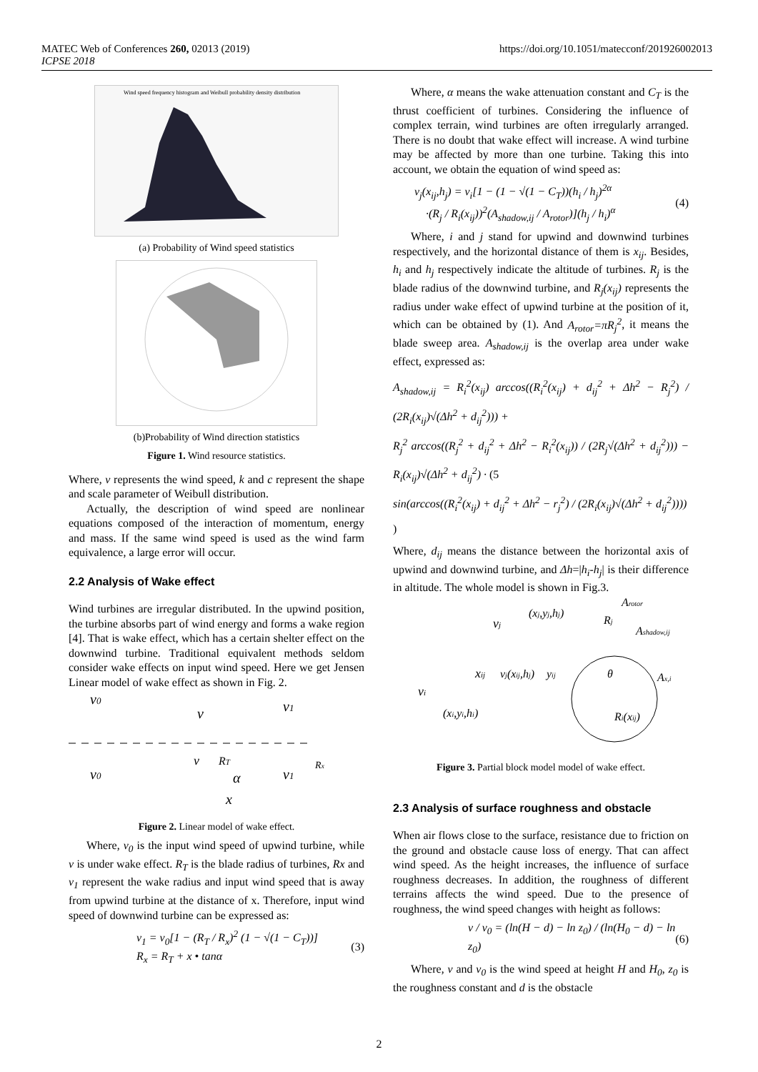MATEC Web of Conferences 260, 02013 (2019)
ICPSE 2018
https://doi.org/10.1051/matecconf/201926002013
Wind speed frequency histogram and Weibull probability density distribution
(a) Probability of Wind speed statistics
(b)Probability of Wind direction statistics
Figure 1. Wind resource statistics.
Where, v represents the wind speed, k and c represent the shape and scale parameter of Weibull distribution.
Actually, the description of wind speed are nonlinear equations composed of the interaction of momentum, energy and mass. If the same wind speed is used as the wind farm equivalence, a large error will occur.
2.2 Analysis of Wake effect
Wind turbines are irregular distributed. In the upwind position, the turbine absorbs part of wind energy and forms a wake region [4]. That is wake effect, which has a certain shelter effect on the downwind turbine. Traditional equivalent methods seldom consider wake effects on input wind speed. Here we get Jensen Linear model of wake effect as shown in Fig. 2.
v0
v
v1
v
RT
Rx
v0
α
v1
x
Figure 2. Linear model of wake effect.
Where, v<sub>0</sub> is the input wind speed of upwind turbine, while v is under wake effect. R<sub>T</sub> is the blade radius of turbines, Rx and v<sub>1</sub> represent the wake radius and input wind speed that is away from upwind turbine at the distance of x. Therefore, input wind speed of downwind turbine can be expressed as:
v<sub>1</sub> = v<sub>0</sub>[1 − (R<sub>T</sub> / R<sub>x</sub>)<sup>2</sup> (1 − √(1 − C<sub>T</sub>))]
R<sub>x</sub> = R<sub>T</sub> + x • tanα
(3)
Where, α means the wake attenuation constant and C<sub>T</sub> is the thrust coefficient of turbines. Considering the influence of complex terrain, wind turbines are often irregularly arranged. There is no doubt that wake effect will increase. A wind turbine may be affected by more than one turbine. Taking this into account, we obtain the equation of wind speed as:
v<sub>j</sub>(x<sub>ij</sub>,h<sub>j</sub>) = v<sub>i</sub>[1 − (1 − √(1 − C<sub>T</sub>))(h<sub>i</sub> / h<sub>j</sub>)<sup>2α</sup>
·(R<sub>j</sub> / R<sub>i</sub>(x<sub>ij</sub>))<sup>2</sup>(A<sub>shadow,ij</sub> / A<sub>rotor</sub>)](h<sub>j</sub> / h<sub>i</sub>)<sup>α</sup>
(4)
Where, i and j stand for upwind and downwind turbines respectively, and the horizontal distance of them is x<sub>ij</sub>. Besides, h<sub>i</sub> and h<sub>j</sub> respectively indicate the altitude of turbines. R<sub>j</sub> is the blade radius of the downwind turbine, and R<sub>j</sub>(x<sub>ij</sub>) represents the radius under wake effect of upwind turbine at the position of it, which can be obtained by (1). And A<sub>rotor</sub>=πR<sub>j</sub><sup>2</sup>, it means the blade sweep area. A<sub>shadow,ij</sub> is the overlap area under wake effect, expressed as:
A<sub>shadow,ij</sub> = R<sub>i</sub><sup>2</sup>(x<sub>ij</sub>) arccos((R<sub>i</sub><sup>2</sup>(x<sub>ij</sub>) + d<sub>ij</sub><sup>2</sup> + Δh<sup>2</sup> − R<sub>j</sub><sup>2</sup>) / (2R<sub>i</sub>(x<sub>ij</sub>)√(Δh<sup>2</sup> + d<sub>ij</sub><sup>2</sup>))) +
R<sub>j</sub><sup>2</sup> arccos((R<sub>j</sub><sup>2</sup> + d<sub>ij</sub><sup>2</sup> + Δh<sup>2</sup> − R<sub>i</sub><sup>2</sup>(x<sub>ij</sub>)) / (2R<sub>j</sub>√(Δh<sup>2</sup> + d<sub>ij</sub><sup>2</sup>))) − R<sub>i</sub>(x<sub>ij</sub>)√(Δh<sup>2</sup> + d<sub>ij</sub><sup>2</sup>) · (5
sin(arccos((R<sub>i</sub><sup>2</sup>(x<sub>ij</sub>) + d<sub>ij</sub><sup>2</sup> + Δh<sup>2</sup> − r<sub>j</sub><sup>2</sup>) / (2R<sub>i</sub>(x<sub>ij</sub>)√(Δh<sup>2</sup> + d<sub>ij</sub><sup>2</sup>))))
)
Where, d<sub>ij</sub> means the distance between the horizontal axis of upwind and downwind turbine, and Δh=|h<sub>i</sub>-h<sub>j</sub>| is their difference in altitude. The whole model is shown in Fig.3.
Arotor
(xj,yj,hj)
Rj
vj
Ashadow,ij
xij
vj(xij,hj)
yij
θ
Ax,i
vi
(xi,yi,hi)
Ri(xij)
Figure 3. Partial block model model of wake effect.
2.3 Analysis of surface roughness and obstacle
When air flows close to the surface, resistance due to friction on the ground and obstacle cause loss of energy. That can affect wind speed. As the height increases, the influence of surface roughness decreases. In addition, the roughness of different terrains affects the wind speed. Due to the presence of roughness, the wind speed changes with height as follows:
v / v<sub>0</sub> = (ln(H − d) − ln z<sub>0</sub>) / (ln(H<sub>0</sub> − d) − ln z<sub>0</sub>)
(6)
Where, v and v<sub>0</sub> is the wind speed at height H and H<sub>0</sub>, z<sub>0</sub> is the roughness constant and d is the obstacle
2